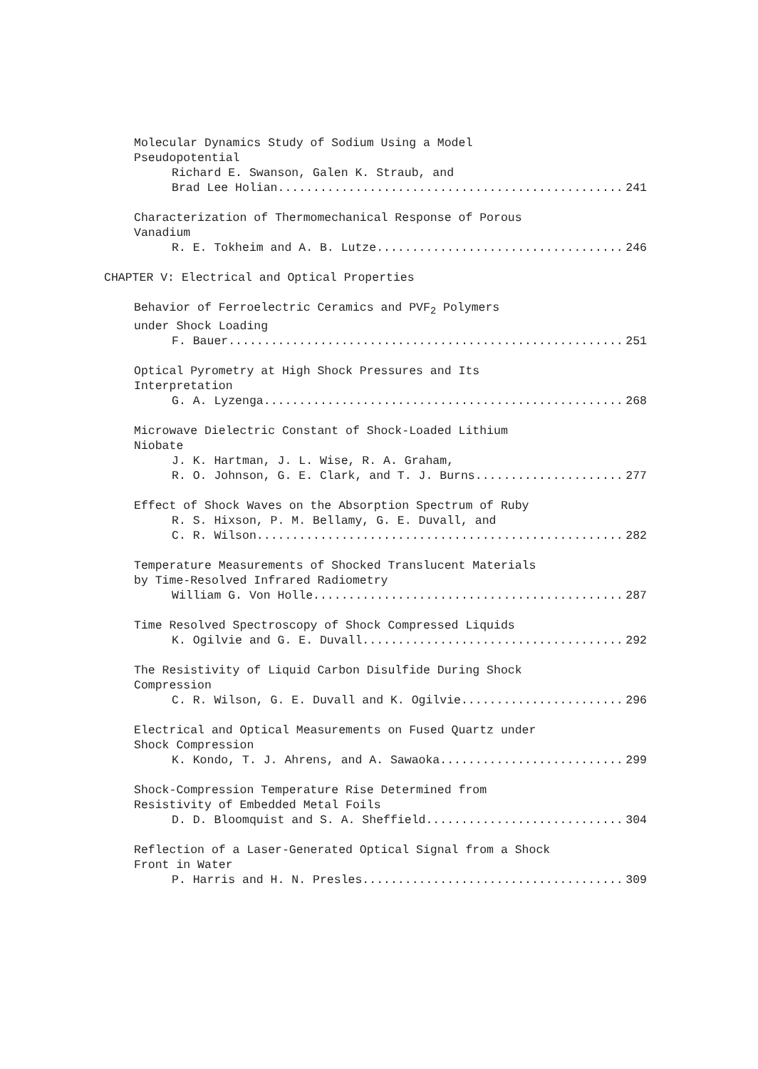Molecular Dynamics Study of Sodium Using a Model
Pseudopotential
Richard E. Swanson, Galen K. Straub, and
Brad Lee Holian 241
Characterization of Thermomechanical Response of Porous
Vanadium
R. E. Tokheim and A. B. Lutze 246
CHAPTER V: Electrical and Optical Properties
Behavior of Ferroelectric Ceramics and PVF<sub>2</sub> Polymers
under Shock Loading
F. Bauer 251
Optical Pyrometry at High Shock Pressures and Its
Interpretation
G. A. Lyzenga 268
Microwave Dielectric Constant of Shock-Loaded Lithium
Niobate
J. K. Hartman, J. L. Wise, R. A. Graham,
R. O. Johnson, G. E. Clark, and T. J. Burns 277
Effect of Shock Waves on the Absorption Spectrum of Ruby
R. S. Hixson, P. M. Bellamy, G. E. Duvall, and
C. R. Wilson 282
Temperature Measurements of Shocked Translucent Materials
by Time-Resolved Infrared Radiometry
William G. Von Holle 287
Time Resolved Spectroscopy of Shock Compressed Liquids
K. Ogilvie and G. E. Duvall 292
The Resistivity of Liquid Carbon Disulfide During Shock
Compression
C. R. Wilson, G. E. Duvall and K. Ogilvie 296
Electrical and Optical Measurements on Fused Quartz under
Shock Compression
K. Kondo, T. J. Ahrens, and A. Sawaoka 299
Shock-Compression Temperature Rise Determined from
Resistivity of Embedded Metal Foils
D. D. Bloomquist and S. A. Sheffield 304
Reflection of a Laser-Generated Optical Signal from a Shock
Front in Water
P. Harris and H. N. Presles 309